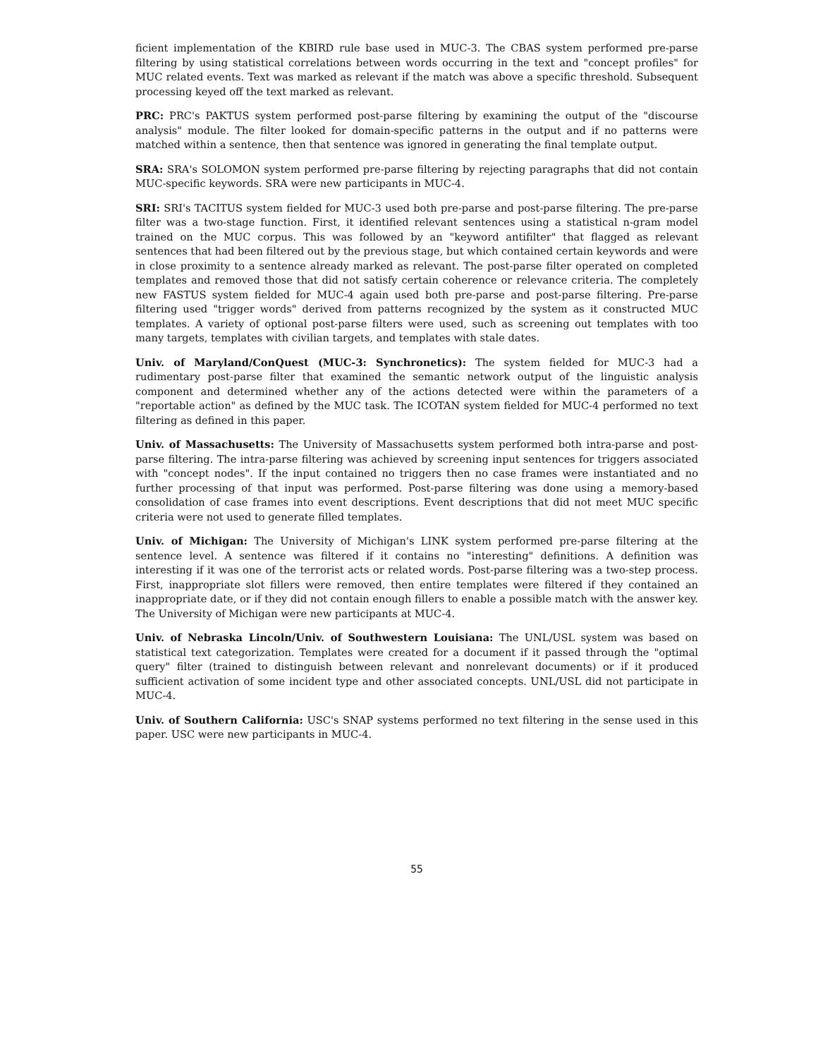ficient implementation of the KBIRD rule base used in MUC-3. The CBAS system performed pre-parse filtering by using statistical correlations between words occurring in the text and "concept profiles" for MUC related events. Text was marked as relevant if the match was above a specific threshold. Subsequent processing keyed off the text marked as relevant.
PRC: PRC's PAKTUS system performed post-parse filtering by examining the output of the "discourse analysis" module. The filter looked for domain-specific patterns in the output and if no patterns were matched within a sentence, then that sentence was ignored in generating the final template output.
SRA: SRA's SOLOMON system performed pre-parse filtering by rejecting paragraphs that did not contain MUC-specific keywords. SRA were new participants in MUC-4.
SRI: SRI's TACITUS system fielded for MUC-3 used both pre-parse and post-parse filtering. The pre-parse filter was a two-stage function. First, it identified relevant sentences using a statistical n-gram model trained on the MUC corpus. This was followed by an "keyword antifilter" that flagged as relevant sentences that had been filtered out by the previous stage, but which contained certain keywords and were in close proximity to a sentence already marked as relevant. The post-parse filter operated on completed templates and removed those that did not satisfy certain coherence or relevance criteria. The completely new FASTUS system fielded for MUC-4 again used both pre-parse and post-parse filtering. Pre-parse filtering used "trigger words" derived from patterns recognized by the system as it constructed MUC templates. A variety of optional post-parse filters were used, such as screening out templates with too many targets, templates with civilian targets, and templates with stale dates.
Univ. of Maryland/ConQuest (MUC-3: Synchronetics): The system fielded for MUC-3 had a rudimentary post-parse filter that examined the semantic network output of the linguistic analysis component and determined whether any of the actions detected were within the parameters of a "reportable action" as defined by the MUC task. The ICOTAN system fielded for MUC-4 performed no text filtering as defined in this paper.
Univ. of Massachusetts: The University of Massachusetts system performed both intra-parse and post-parse filtering. The intra-parse filtering was achieved by screening input sentences for triggers associated with "concept nodes". If the input contained no triggers then no case frames were instantiated and no further processing of that input was performed. Post-parse filtering was done using a memory-based consolidation of case frames into event descriptions. Event descriptions that did not meet MUC specific criteria were not used to generate filled templates.
Univ. of Michigan: The University of Michigan's LINK system performed pre-parse filtering at the sentence level. A sentence was filtered if it contains no "interesting" definitions. A definition was interesting if it was one of the terrorist acts or related words. Post-parse filtering was a two-step process. First, inappropriate slot fillers were removed, then entire templates were filtered if they contained an inappropriate date, or if they did not contain enough fillers to enable a possible match with the answer key. The University of Michigan were new participants at MUC-4.
Univ. of Nebraska Lincoln/Univ. of Southwestern Louisiana: The UNL/USL system was based on statistical text categorization. Templates were created for a document if it passed through the "optimal query" filter (trained to distinguish between relevant and nonrelevant documents) or if it produced sufficient activation of some incident type and other associated concepts. UNL/USL did not participate in MUC-4.
Univ. of Southern California: USC's SNAP systems performed no text filtering in the sense used in this paper. USC were new participants in MUC-4.
55